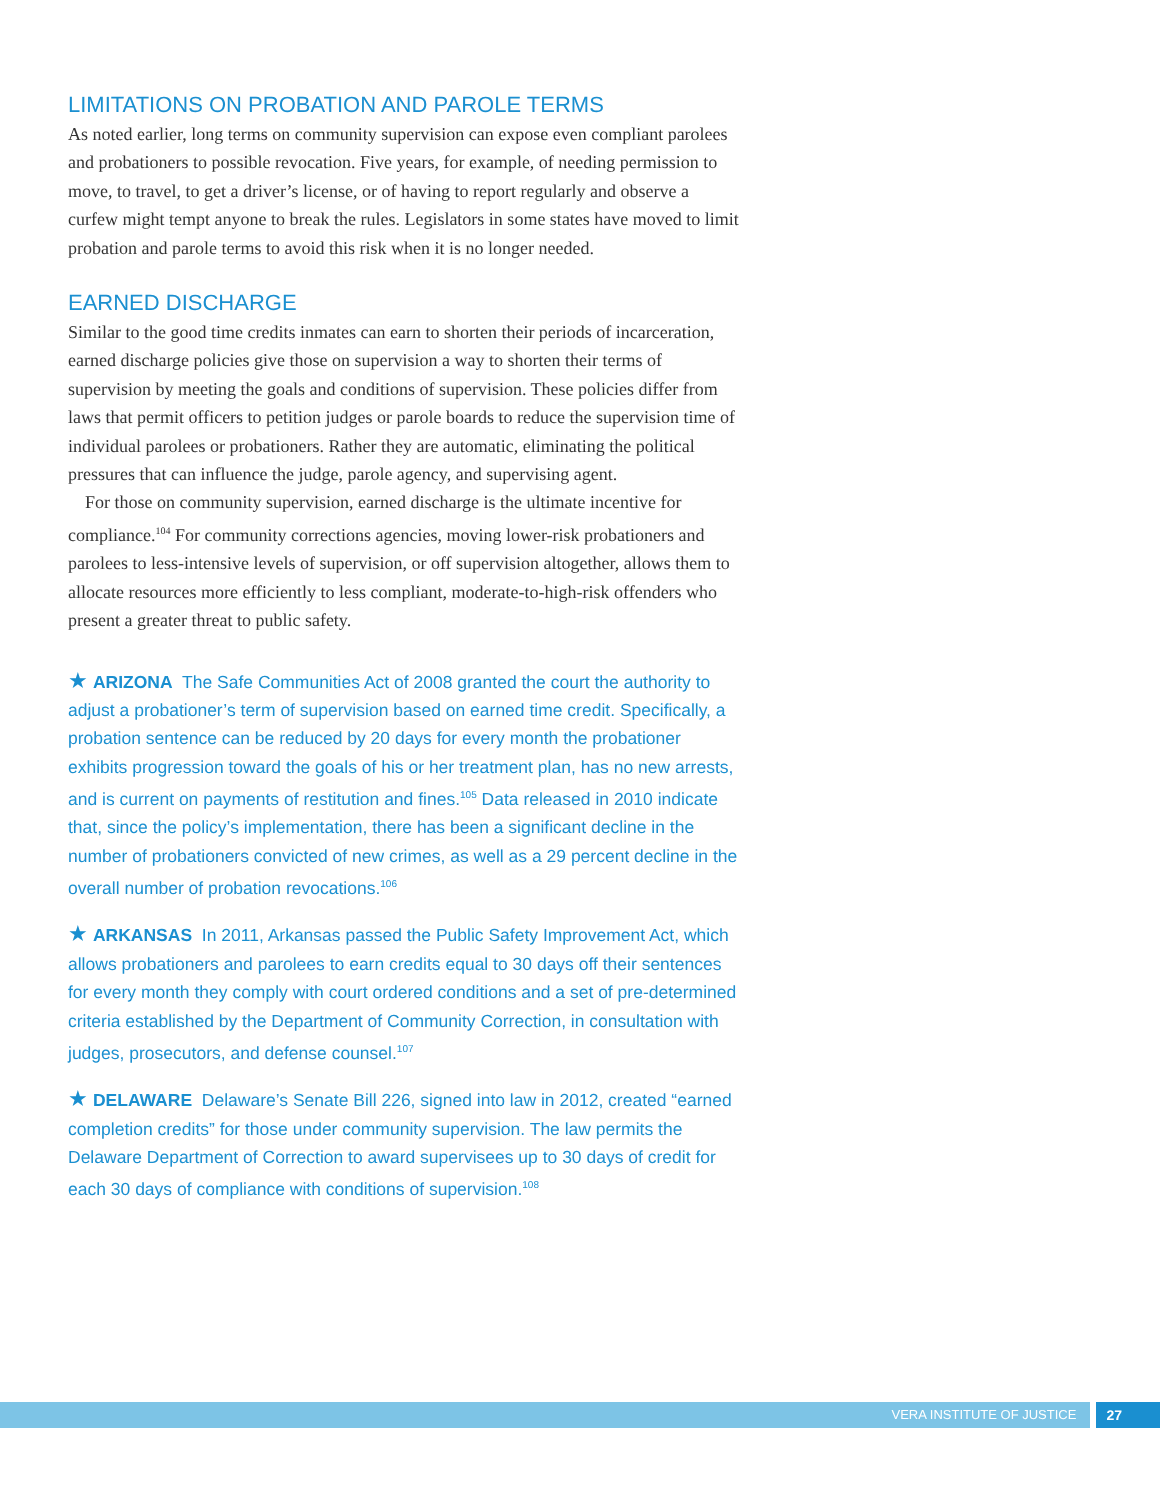LIMITATIONS ON PROBATION AND PAROLE TERMS
As noted earlier, long terms on community supervision can expose even compliant parolees and probationers to possible revocation. Five years, for example, of needing permission to move, to travel, to get a driver’s license, or of having to report regularly and observe a curfew might tempt anyone to break the rules. Legislators in some states have moved to limit probation and parole terms to avoid this risk when it is no longer needed.
EARNED DISCHARGE
Similar to the good time credits inmates can earn to shorten their periods of incarceration, earned discharge policies give those on supervision a way to shorten their terms of supervision by meeting the goals and conditions of supervision. These policies differ from laws that permit officers to petition judges or parole boards to reduce the supervision time of individual parolees or probationers. Rather they are automatic, eliminating the political pressures that can influence the judge, parole agency, and supervising agent.
For those on community supervision, earned discharge is the ultimate incentive for compliance.<sup>104</sup> For community corrections agencies, moving lower-risk probationers and parolees to less-intensive levels of supervision, or off supervision altogether, allows them to allocate resources more efficiently to less compliant, moderate-to-high-risk offenders who present a greater threat to public safety.
★ ARIZONA The Safe Communities Act of 2008 granted the court the authority to adjust a probationer’s term of supervision based on earned time credit. Specifically, a probation sentence can be reduced by 20 days for every month the probationer exhibits progression toward the goals of his or her treatment plan, has no new arrests, and is current on payments of restitution and fines.<sup>105</sup> Data released in 2010 indicate that, since the policy’s implementation, there has been a significant decline in the number of probationers convicted of new crimes, as well as a 29 percent decline in the overall number of probation revocations.<sup>106</sup>
★ ARKANSAS In 2011, Arkansas passed the Public Safety Improvement Act, which allows probationers and parolees to earn credits equal to 30 days off their sentences for every month they comply with court ordered conditions and a set of pre-determined criteria established by the Department of Community Correction, in consultation with judges, prosecutors, and defense counsel.<sup>107</sup>
★ DELAWARE Delaware’s Senate Bill 226, signed into law in 2012, created “earned completion credits” for those under community supervision. The law permits the Delaware Department of Correction to award supervisees up to 30 days of credit for each 30 days of compliance with conditions of supervision.<sup>108</sup>
VERA INSTITUTE OF JUSTICE 27